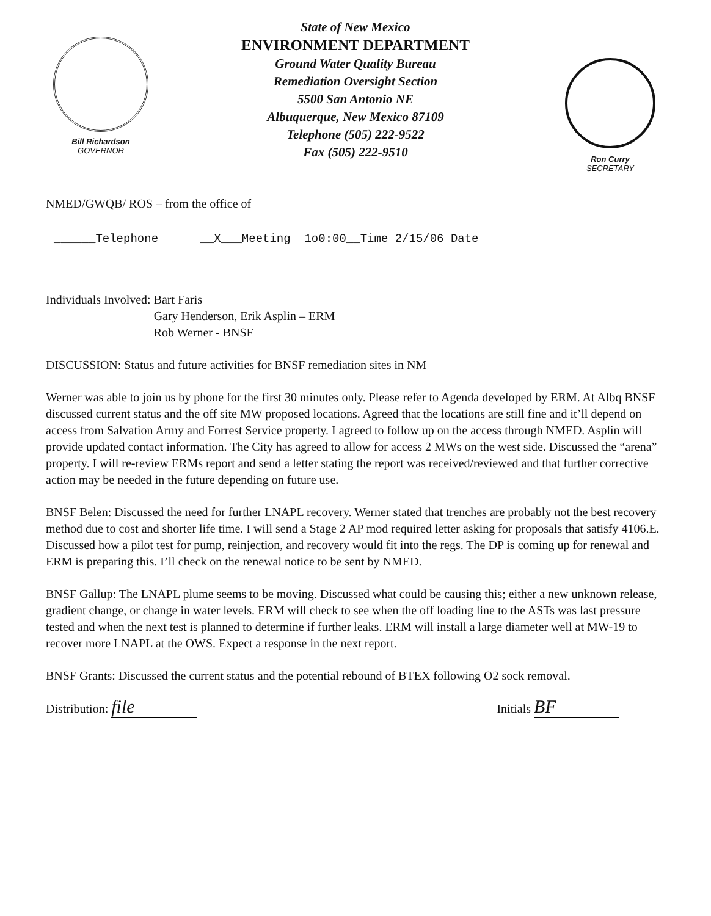Bill Richardson
GOVERNOR
State of New Mexico
ENVIRONMENT DEPARTMENT
Ground Water Quality Bureau
Remediation Oversight Section
5500 San Antonio NE
Albuquerque, New Mexico 87109
Telephone (505) 222-9522
Fax (505) 222-9510
Ron Curry
SECRETARY
NMED/GWQB/ ROS – from the office of
______Telephone __X___Meeting 1o0:00__Time 2/15/06 Date
Individuals Involved: Bart Faris
Gary Henderson, Erik Asplin – ERM
Rob Werner - BNSF
DISCUSSION: Status and future activities for BNSF remediation sites in NM
Werner was able to join us by phone for the first 30 minutes only. Please refer to Agenda developed by ERM. At Albq BNSF discussed current status and the off site MW proposed locations. Agreed that the locations are still fine and it’ll depend on access from Salvation Army and Forrest Service property. I agreed to follow up on the access through NMED. Asplin will provide updated contact information. The City has agreed to allow for access 2 MWs on the west side. Discussed the “arena” property. I will re-review ERMs report and send a letter stating the report was received/reviewed and that further corrective action may be needed in the future depending on future use.
BNSF Belen: Discussed the need for further LNAPL recovery. Werner stated that trenches are probably not the best recovery method due to cost and shorter life time. I will send a Stage 2 AP mod required letter asking for proposals that satisfy 4106.E. Discussed how a pilot test for pump, reinjection, and recovery would fit into the regs. The DP is coming up for renewal and ERM is preparing this. I’ll check on the renewal notice to be sent by NMED.
BNSF Gallup: The LNAPL plume seems to be moving. Discussed what could be causing this; either a new unknown release, gradient change, or change in water levels. ERM will check to see when the off loading line to the ASTs was last pressure tested and when the next test is planned to determine if further leaks. ERM will install a large diameter well at MW-19 to recover more LNAPL at the OWS. Expect a response in the next report.
BNSF Grants: Discussed the current status and the potential rebound of BTEX following O2 sock removal.
Distribution: file
Initials BF